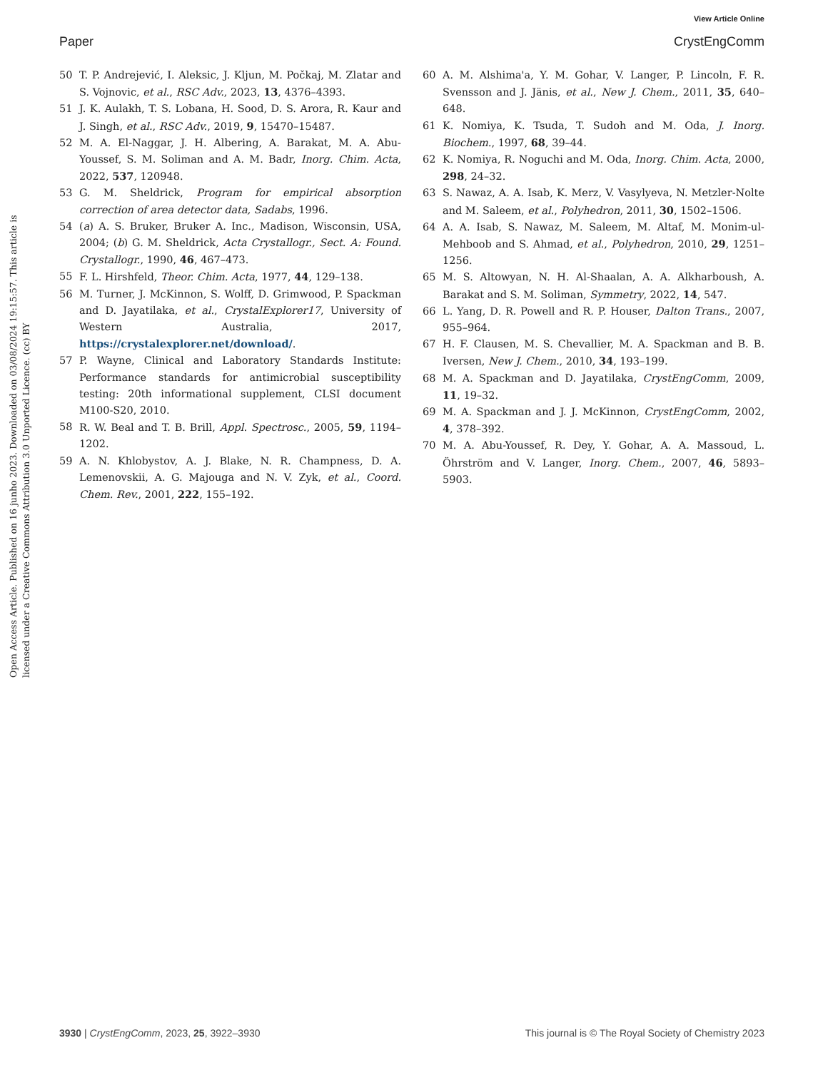View Article Online
Paper CrystEngComm
Open Access Article. Published on 16 junho 2023. Downloaded on 03/08/2024 19:15:57. This article is licensed under a Creative Commons Attribution 3.0 Unported Licence. (cc) BY
50 T. P. Andrejević, I. Aleksic, J. Kljun, M. Počkaj, M. Zlatar and S. Vojnovic, et al., RSC Adv., 2023, 13, 4376–4393.
51 J. K. Aulakh, T. S. Lobana, H. Sood, D. S. Arora, R. Kaur and J. Singh, et al., RSC Adv., 2019, 9, 15470–15487.
52 M. A. El-Naggar, J. H. Albering, A. Barakat, M. A. Abu-Youssef, S. M. Soliman and A. M. Badr, Inorg. Chim. Acta, 2022, 537, 120948.
53 G. M. Sheldrick, Program for empirical absorption correction of area detector data, Sadabs, 1996.
54 (a) A. S. Bruker, Bruker A. Inc., Madison, Wisconsin, USA, 2004; (b) G. M. Sheldrick, Acta Crystallogr., Sect. A: Found. Crystallogr., 1990, 46, 467–473.
55 F. L. Hirshfeld, Theor. Chim. Acta, 1977, 44, 129–138.
56 M. Turner, J. McKinnon, S. Wolff, D. Grimwood, P. Spackman and D. Jayatilaka, et al., CrystalExplorer17, University of Western Australia, 2017, https://crystalexplorer.net/download/.
57 P. Wayne, Clinical and Laboratory Standards Institute: Performance standards for antimicrobial susceptibility testing: 20th informational supplement, CLSI document M100-S20, 2010.
58 R. W. Beal and T. B. Brill, Appl. Spectrosc., 2005, 59, 1194–1202.
59 A. N. Khlobystov, A. J. Blake, N. R. Champness, D. A. Lemenovskii, A. G. Majouga and N. V. Zyk, et al., Coord. Chem. Rev., 2001, 222, 155–192.
60 A. M. Alshima'a, Y. M. Gohar, V. Langer, P. Lincoln, F. R. Svensson and J. Jänis, et al., New J. Chem., 2011, 35, 640–648.
61 K. Nomiya, K. Tsuda, T. Sudoh and M. Oda, J. Inorg. Biochem., 1997, 68, 39–44.
62 K. Nomiya, R. Noguchi and M. Oda, Inorg. Chim. Acta, 2000, 298, 24–32.
63 S. Nawaz, A. A. Isab, K. Merz, V. Vasylyeva, N. Metzler-Nolte and M. Saleem, et al., Polyhedron, 2011, 30, 1502–1506.
64 A. A. Isab, S. Nawaz, M. Saleem, M. Altaf, M. Monim-ul-Mehboob and S. Ahmad, et al., Polyhedron, 2010, 29, 1251–1256.
65 M. S. Altowyan, N. H. Al-Shaalan, A. A. Alkharboush, A. Barakat and S. M. Soliman, Symmetry, 2022, 14, 547.
66 L. Yang, D. R. Powell and R. P. Houser, Dalton Trans., 2007, 955–964.
67 H. F. Clausen, M. S. Chevallier, M. A. Spackman and B. B. Iversen, New J. Chem., 2010, 34, 193–199.
68 M. A. Spackman and D. Jayatilaka, CrystEngComm, 2009, 11, 19–32.
69 M. A. Spackman and J. J. McKinnon, CrystEngComm, 2002, 4, 378–392.
70 M. A. Abu-Youssef, R. Dey, Y. Gohar, A. A. Massoud, L. Öhrström and V. Langer, Inorg. Chem., 2007, 46, 5893–5903.
3930 | CrystEngComm, 2023, 25, 3922–3930 This journal is © The Royal Society of Chemistry 2023